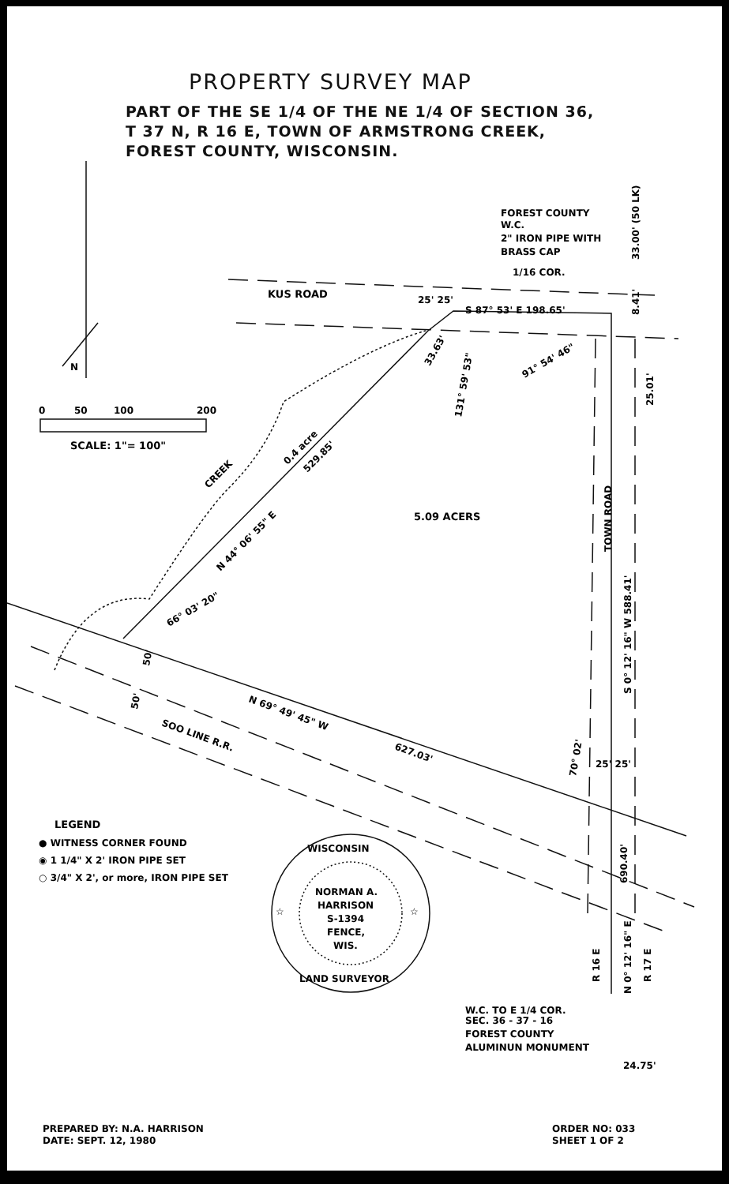PROPERTY SURVEY MAP
PART OF THE SE 1/4 OF THE NE 1/4 OF SECTION 36,
T 37 N, R 16 E, TOWN OF ARMSTRONG CREEK,
FOREST COUNTY, WISCONSIN.
0
50
100
200
SCALE: 1"= 100"
N
FOREST COUNTY
W.C.
2" IRON PIPE WITH
BRASS CAP
1/16 COR.
33.00' (50 LK)
KUS ROAD
S 87° 53' E 198.65'
25' 25'
33.63'
131° 59' 53"
91° 54' 46"
25.01'
8.41'
CREEK
0.4 acre
529.85'
N 44° 06' 55" E
5.09 ACERS
66° 03' 20"
TOWN ROAD
S 0° 12' 16" W 588.41'
50'
50'
SOO LINE R.R.
N 69° 49' 45" W
627.03'
70° 02'
25' 25'
690.40'
N 0° 12' 16" E
R 16 E
R 17 E
LEGEND
● WITNESS CORNER FOUND
◉ 1 1/4" X 2' IRON PIPE SET
○ 3/4" X 2', or more, IRON PIPE SET
WISCONSIN
NORMAN A.
HARRISON
S-1394
FENCE,
WIS.
☆
☆
LAND SURVEYOR
W.C. TO E 1/4 COR.
SEC. 36 - 37 - 16
FOREST COUNTY
ALUMINUN MONUMENT
24.75'
PREPARED BY: N.A. HARRISON
DATE: SEPT. 12, 1980
ORDER NO: 033
SHEET 1 OF 2